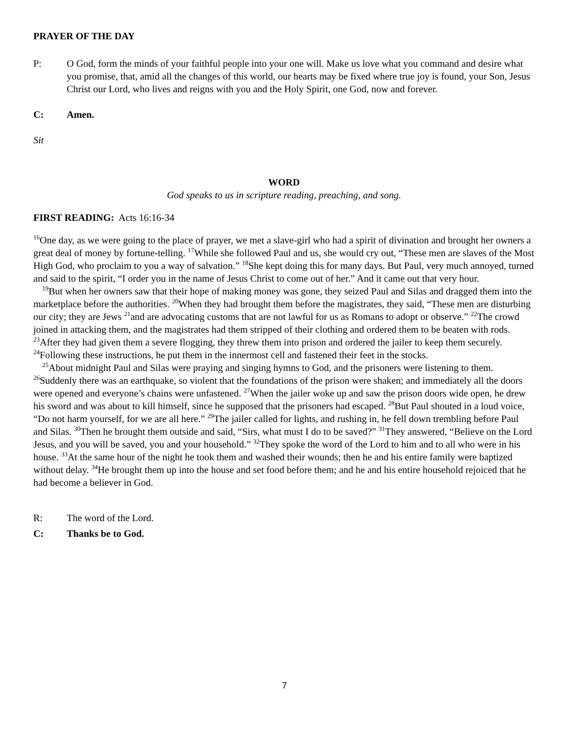PRAYER OF THE DAY
P: O God, form the minds of your faithful people into your one will. Make us love what you command and desire what you promise, that, amid all the changes of this world, our hearts may be fixed where true joy is found, your Son, Jesus Christ our Lord, who lives and reigns with you and the Holy Spirit, one God, now and forever.
C: Amen.
Sit
WORD
God speaks to us in scripture reading, preaching, and song.
FIRST READING: Acts 16:16-34
<sup>16</sup> One day, as we were going to the place of prayer, we met a slave-girl who had a spirit of divination and brought her owners a great deal of money by fortune-telling. <sup>17</sup>While she followed Paul and us, she would cry out, “These men are slaves of the Most High God, who proclaim to you a way of salvation.” <sup>18</sup>She kept doing this for many days. But Paul, very much annoyed, turned and said to the spirit, “I order you in the name of Jesus Christ to come out of her.” And it came out that very hour.
<sup>19</sup> But when her owners saw that their hope of making money was gone, they seized Paul and Silas and dragged them into the marketplace before the authorities. <sup>20</sup>When they had brought them before the magistrates, they said, “These men are disturbing our city; they are Jews <sup>21</sup>and are advocating customs that are not lawful for us as Romans to adopt or observe.” <sup>22</sup>The crowd joined in attacking them, and the magistrates had them stripped of their clothing and ordered them to be beaten with rods. <sup>23</sup>After they had given them a severe flogging, they threw them into prison and ordered the jailer to keep them securely. <sup>24</sup>Following these instructions, he put them in the innermost cell and fastened their feet in the stocks.
<sup>25</sup> About midnight Paul and Silas were praying and singing hymns to God, and the prisoners were listening to them. <sup>26</sup>Suddenly there was an earthquake, so violent that the foundations of the prison were shaken; and immediately all the doors were opened and everyone’s chains were unfastened. <sup>27</sup>When the jailer woke up and saw the prison doors wide open, he drew his sword and was about to kill himself, since he supposed that the prisoners had escaped. <sup>28</sup>But Paul shouted in a loud voice, “Do not harm yourself, for we are all here.” <sup>29</sup>The jailer called for lights, and rushing in, he fell down trembling before Paul and Silas. <sup>30</sup>Then he brought them outside and said, “Sirs, what must I do to be saved?” <sup>31</sup>They answered, “Believe on the Lord Jesus, and you will be saved, you and your household.” <sup>32</sup>They spoke the word of the Lord to him and to all who were in his house. <sup>33</sup>At the same hour of the night he took them and washed their wounds; then he and his entire family were baptized without delay. <sup>34</sup>He brought them up into the house and set food before them; and he and his entire household rejoiced that he had become a believer in God.
R: The word of the Lord.
C: Thanks be to God.
7